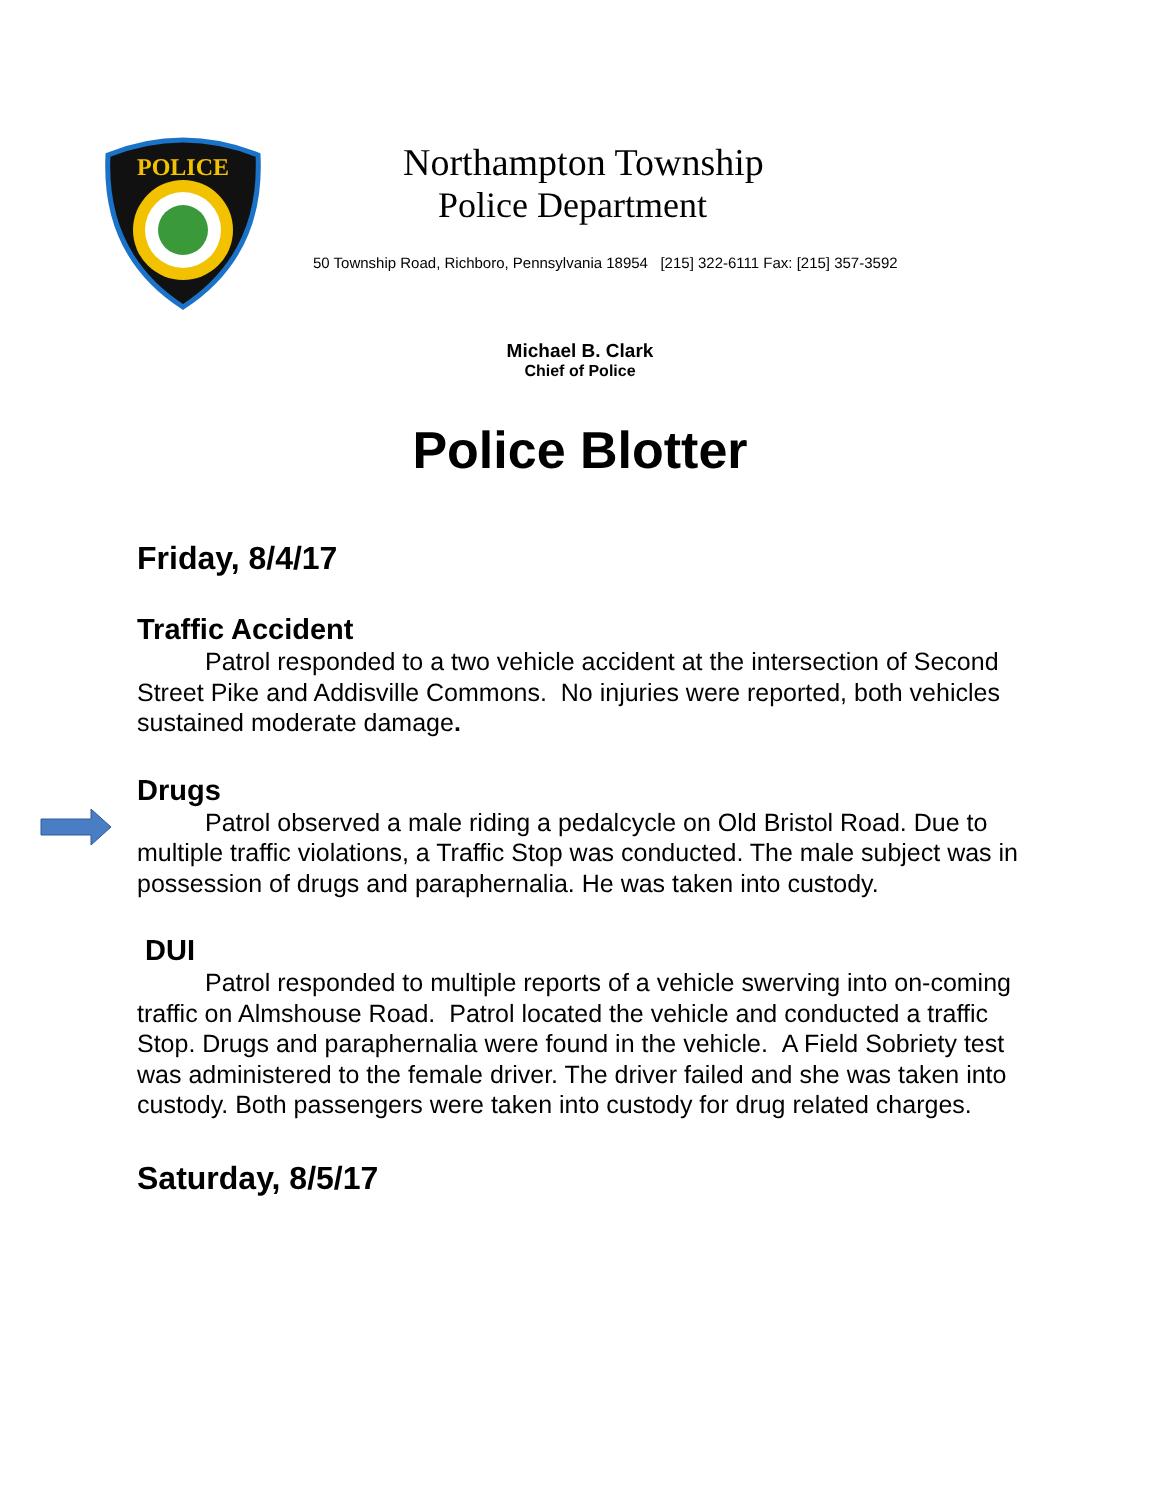POLICE
Northampton Township
Police Department
50 Township Road, Richboro, Pennsylvania 18954 [215] 322-6111 Fax: [215] 357-3592
Michael B. Clark
Chief of Police
Police Blotter
Friday, 8/4/17
Traffic Accident
Patrol responded to a two vehicle accident at the intersection of Second Street Pike and Addisville Commons. No injuries were reported, both vehicles sustained moderate damage.
Drugs
Patrol observed a male riding a pedalcycle on Old Bristol Road. Due to multiple traffic violations, a Traffic Stop was conducted. The male subject was in possession of drugs and paraphernalia. He was taken into custody.
DUI
Patrol responded to multiple reports of a vehicle swerving into on-coming traffic on Almshouse Road. Patrol located the vehicle and conducted a traffic Stop. Drugs and paraphernalia were found in the vehicle. A Field Sobriety test was administered to the female driver. The driver failed and she was taken into custody. Both passengers were taken into custody for drug related charges.
Saturday, 8/5/17